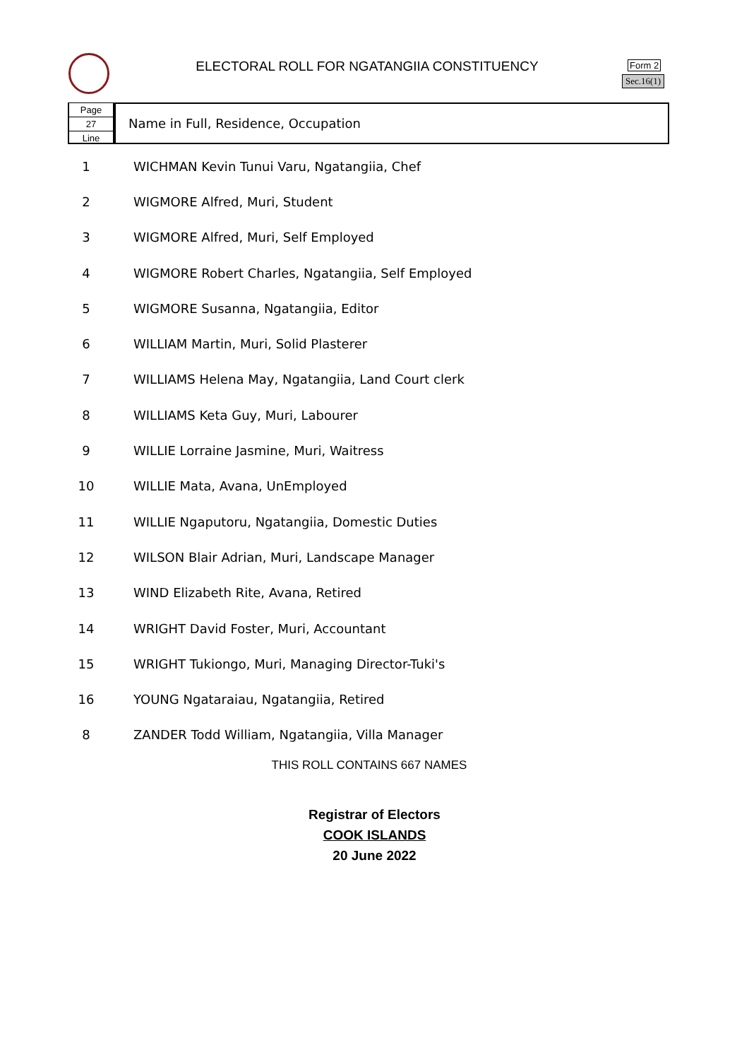ELECTORAL ROLL FOR NGATANGIIA CONSTITUENCY Form 2
Sec.16(1)
Page
27
Line
Name in Full, Residence, Occupation
| 1 | WICHMAN Kevin Tunui Varu, Ngatangiia, Chef |
| 2 | WIGMORE Alfred, Muri, Student |
| 3 | WIGMORE Alfred, Muri, Self Employed |
| 4 | WIGMORE Robert Charles, Ngatangiia, Self Employed |
| 5 | WIGMORE Susanna, Ngatangiia, Editor |
| 6 | WILLIAM Martin, Muri, Solid Plasterer |
| 7 | WILLIAMS Helena May, Ngatangiia, Land Court clerk |
| 8 | WILLIAMS Keta Guy, Muri, Labourer |
| 9 | WILLIE Lorraine Jasmine, Muri, Waitress |
| 10 | WILLIE Mata, Avana, UnEmployed |
| 11 | WILLIE Ngaputoru, Ngatangiia, Domestic Duties |
| 12 | WILSON Blair Adrian, Muri, Landscape Manager |
| 13 | WIND Elizabeth Rite, Avana, Retired |
| 14 | WRIGHT David Foster, Muri, Accountant |
| 15 | WRIGHT Tukiongo, Muri, Managing Director-Tuki's |
| 16 | YOUNG Ngataraiau, Ngatangiia, Retired |
| 8 | ZANDER Todd William, Ngatangiia, Villa Manager |
THIS ROLL CONTAINS 667 NAMES
Registrar of Electors
COOK ISLANDS
20 June 2022